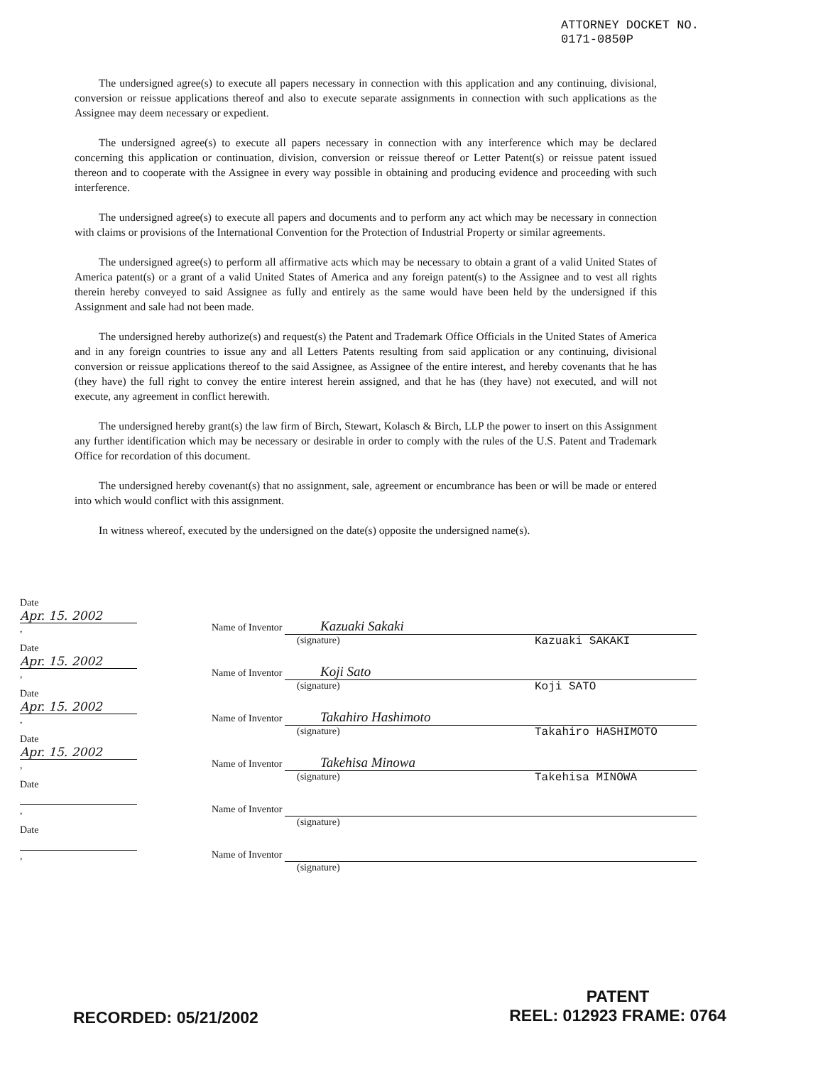ATTORNEY DOCKET NO.
0171-0850P
The undersigned agree(s) to execute all papers necessary in connection with this application and any continuing, divisional, conversion or reissue applications thereof and also to execute separate assignments in connection with such applications as the Assignee may deem necessary or expedient.
The undersigned agree(s) to execute all papers necessary in connection with any interference which may be declared concerning this application or continuation, division, conversion or reissue thereof or Letter Patent(s) or reissue patent issued thereon and to cooperate with the Assignee in every way possible in obtaining and producing evidence and proceeding with such interference.
The undersigned agree(s) to execute all papers and documents and to perform any act which may be necessary in connection with claims or provisions of the International Convention for the Protection of Industrial Property or similar agreements.
The undersigned agree(s) to perform all affirmative acts which may be necessary to obtain a grant of a valid United States of America patent(s) or a grant of a valid United States of America and any foreign patent(s) to the Assignee and to vest all rights therein hereby conveyed to said Assignee as fully and entirely as the same would have been held by the undersigned if this Assignment and sale had not been made.
The undersigned hereby authorize(s) and request(s) the Patent and Trademark Office Officials in the United States of America and in any foreign countries to issue any and all Letters Patents resulting from said application or any continuing, divisional conversion or reissue applications thereof to the said Assignee, as Assignee of the entire interest, and hereby covenants that he has (they have) the full right to convey the entire interest herein assigned, and that he has (they have) not executed, and will not execute, any agreement in conflict herewith.
The undersigned hereby grant(s) the law firm of Birch, Stewart, Kolasch & Birch, LLP the power to insert on this Assignment any further identification which may be necessary or desirable in order to comply with the rules of the U.S. Patent and Trademark Office for recordation of this document.
The undersigned hereby covenant(s) that no assignment, sale, agreement or encumbrance has been or will be made or entered into which would conflict with this assignment.
In witness whereof, executed by the undersigned on the date(s) opposite the undersigned name(s).
Date Apr. 15. 2002 , Name of Inventor Kazuaki Sakaki
(signature) Kazuaki SAKAKI
Date Apr. 15. 2002 , Name of Inventor Koji Sato
(signature) Koji SATO
Date Apr. 15. 2002 , Name of Inventor Takahiro Hashimoto
(signature) Takahiro HASHIMOTO
Date Apr. 15. 2002 , Name of Inventor Takehisa Minowa
(signature) Takehisa MINOWA
Date , Name of Inventor
(signature)
Date , Name of Inventor
(signature)
RECORDED: 05/21/2002
PATENT
REEL: 012923 FRAME: 0764